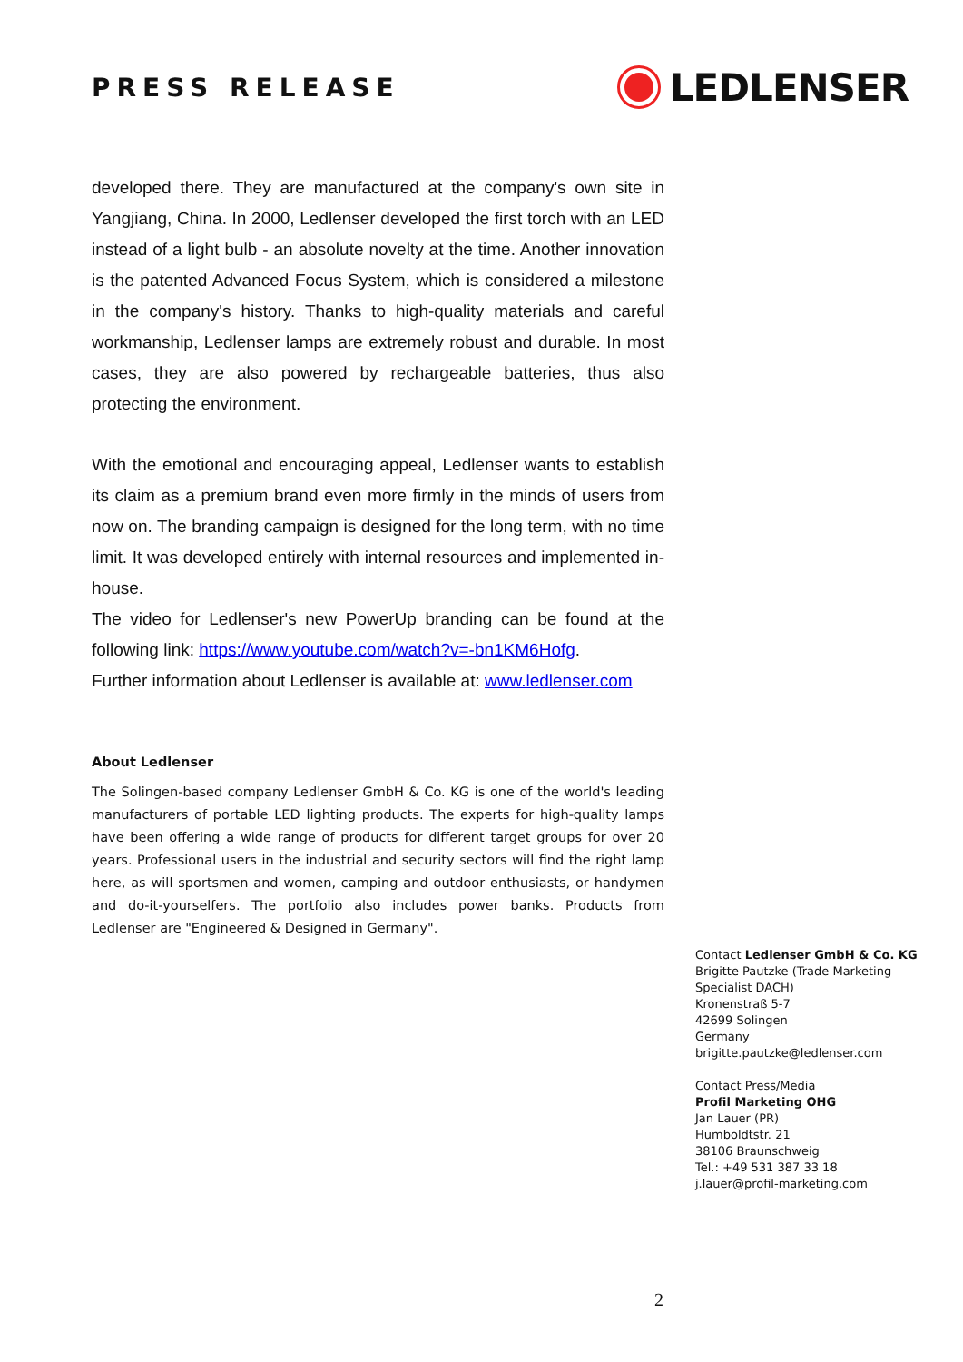PRESS RELEASE
LEDLENSER
developed there. They are manufactured at the company's own site in Yangjiang, China. In 2000, Ledlenser developed the first torch with an LED instead of a light bulb - an absolute novelty at the time. Another innovation is the patented Advanced Focus System, which is considered a milestone in the company's history. Thanks to high-quality materials and careful workmanship, Ledlenser lamps are extremely robust and durable. In most cases, they are also powered by rechargeable batteries, thus also protecting the environment.
With the emotional and encouraging appeal, Ledlenser wants to establish its claim as a premium brand even more firmly in the minds of users from now on. The branding campaign is designed for the long term, with no time limit. It was developed entirely with internal resources and implemented in-house.
The video for Ledlenser's new PowerUp branding can be found at the following link: https://www.youtube.com/watch?v=-bn1KM6Hofg.
Further information about Ledlenser is available at: www.ledlenser.com
About Ledlenser
The Solingen-based company Ledlenser GmbH & Co. KG is one of the world's leading manufacturers of portable LED lighting products. The experts for high-quality lamps have been offering a wide range of products for different target groups for over 20 years. Professional users in the industrial and security sectors will find the right lamp here, as will sportsmen and women, camping and outdoor enthusiasts, or handymen and do-it-yourselfers. The portfolio also includes power banks. Products from Ledlenser are "Engineered & Designed in Germany".
Contact Ledlenser GmbH & Co. KG
Brigitte Pautzke (Trade Marketing
Specialist DACH)
Kronenstraß 5-7
42699 Solingen
Germany
brigitte.pautzke@ledlenser.com
Contact Press/Media
Profil Marketing OHG
Jan Lauer (PR)
Humboldtstr. 21
38106 Braunschweig
Tel.: +49 531 387 33 18
j.lauer@profil-marketing.com
2